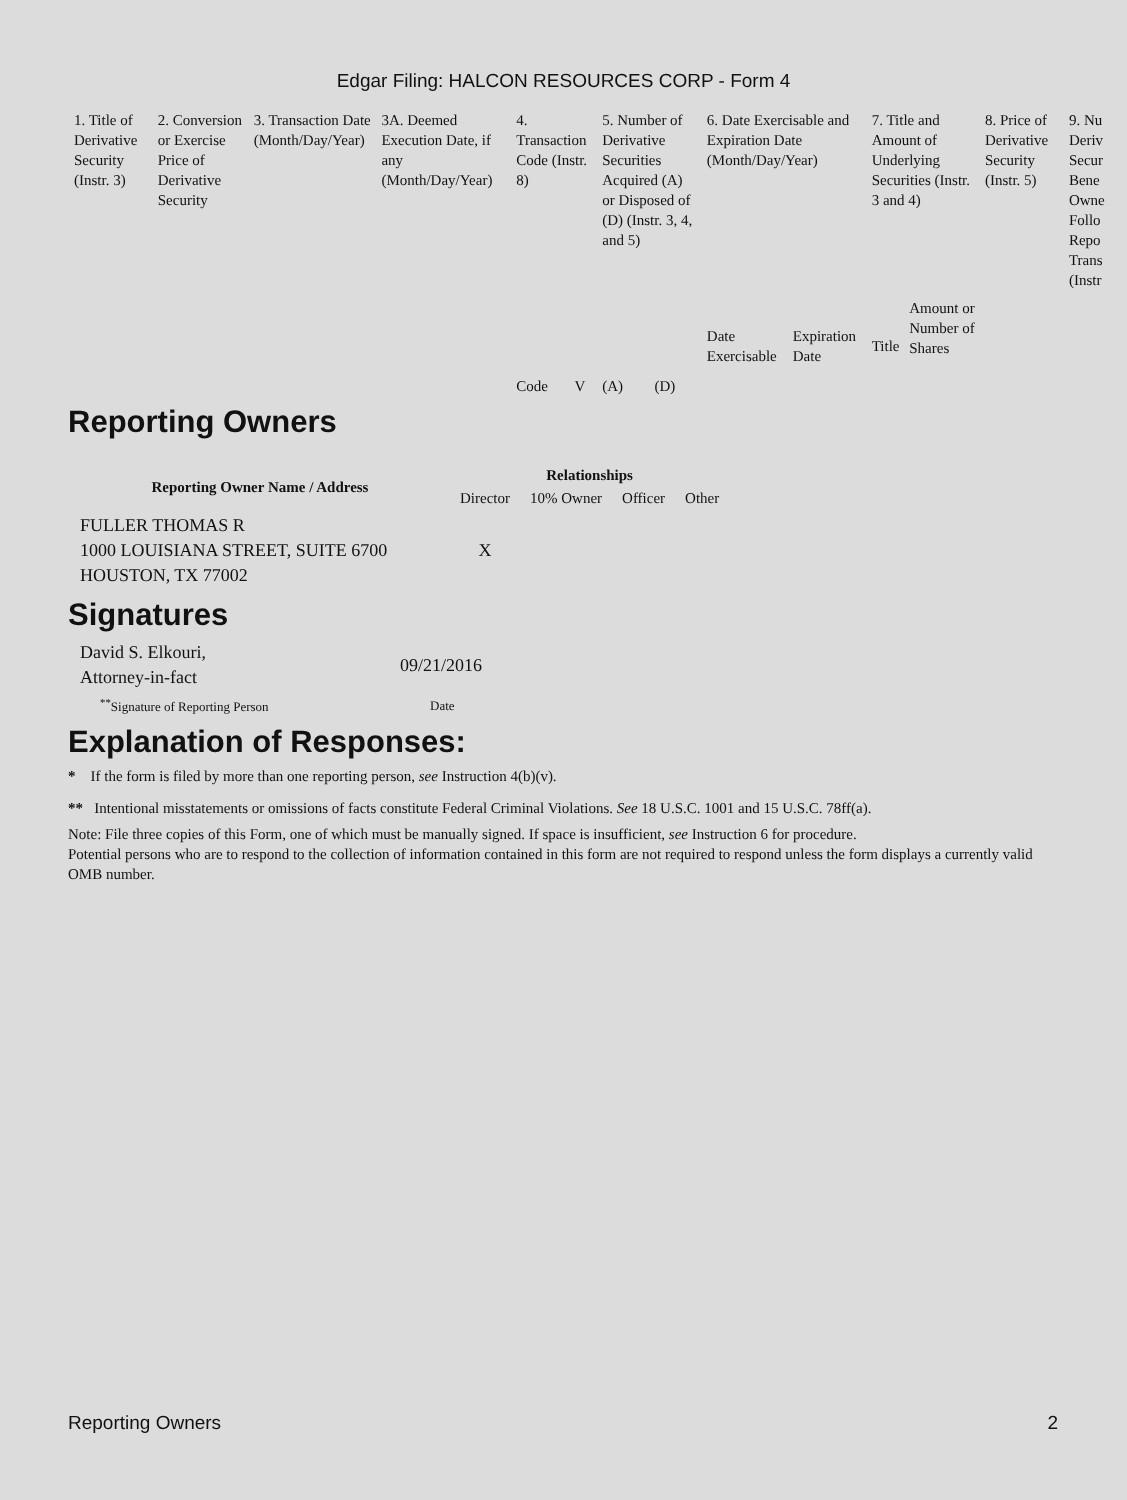Edgar Filing: HALCON RESOURCES CORP - Form 4
| 1. Title of Derivative Security (Instr. 3) | 2. Conversion or Exercise Price of Derivative Security | 3. Transaction Date (Month/Day/Year) | 3A. Deemed Execution Date, if any (Month/Day/Year) | 4. Transaction Code (Instr. 8) | | 5. Number of Derivative Securities Acquired (A) or Disposed of (D) (Instr. 3, 4, and 5) | | 6. Date Exercisable and Expiration Date (Month/Day/Year) | | 7. Title and Amount of Underlying Securities (Instr. 3 and 4) | | 8. Price of Derivative Security (Instr. 5) | 9. Nu Deriv Secur Bene Owne Follo Repo Trans (Instr |
| --- | --- | --- | --- | --- | --- | --- | --- | --- | --- | --- | --- | --- | --- |
| | | | | Code | V | (A) | (D) | Date Exercisable | Expiration Date | Title | Amount or Number of Shares | | |
Reporting Owners
| Reporting Owner Name / Address | Relationships | | | |
| --- | --- | --- | --- | --- |
| | Director | 10% Owner | Officer | Other |
| FULLER THOMAS R 1000 LOUISIANA STREET, SUITE 6700 HOUSTON, TX 77002 | X | | | |
Signatures
| David S. Elkouri, Attorney-in-fact | 09/21/2016 |
| <sup>**</sup> Signature of Reporting Person | Date |
Explanation of Responses:
* If the form is filed by more than one reporting person, see Instruction 4(b)(v).
** Intentional misstatements or omissions of facts constitute Federal Criminal Violations. See 18 U.S.C. 1001 and 15 U.S.C. 78ff(a).
Note: File three copies of this Form, one of which must be manually signed. If space is insufficient, see Instruction 6 for procedure.
Potential persons who are to respond to the collection of information contained in this form are not required to respond unless the form displays a currently valid OMB number.
Reporting Owners 2